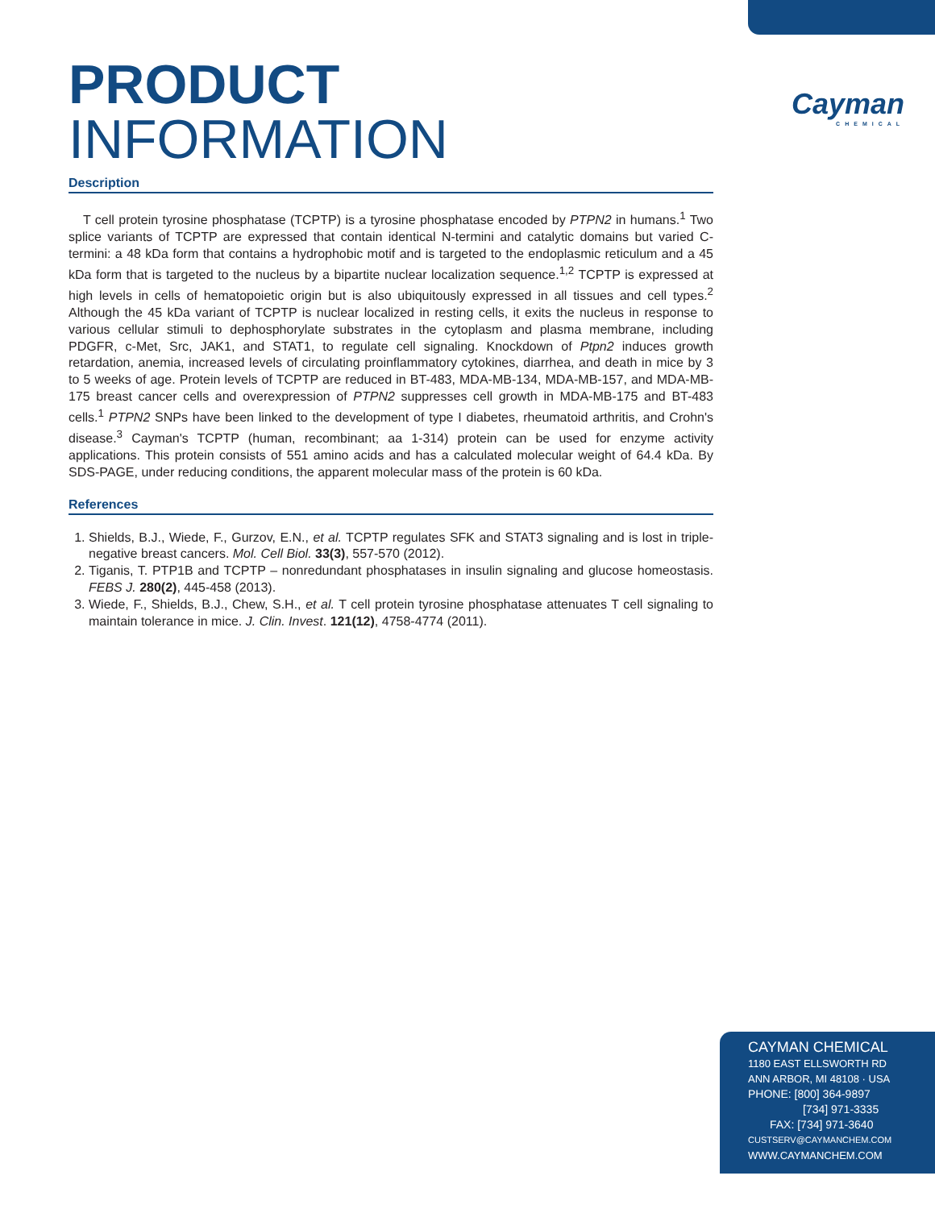Cayman
CHEMICAL
PRODUCT INFORMATION
Description
T cell protein tyrosine phosphatase (TCPTP) is a tyrosine phosphatase encoded by PTPN2 in humans.<sup>1</sup> Two splice variants of TCPTP are expressed that contain identical N-termini and catalytic domains but varied C-termini: a 48 kDa form that contains a hydrophobic motif and is targeted to the endoplasmic reticulum and a 45 kDa form that is targeted to the nucleus by a bipartite nuclear localization sequence.<sup>1,2</sup> TCPTP is expressed at high levels in cells of hematopoietic origin but is also ubiquitously expressed in all tissues and cell types.<sup>2</sup> Although the 45 kDa variant of TCPTP is nuclear localized in resting cells, it exits the nucleus in response to various cellular stimuli to dephosphorylate substrates in the cytoplasm and plasma membrane, including PDGFR, c-Met, Src, JAK1, and STAT1, to regulate cell signaling. Knockdown of Ptpn2 induces growth retardation, anemia, increased levels of circulating proinflammatory cytokines, diarrhea, and death in mice by 3 to 5 weeks of age. Protein levels of TCPTP are reduced in BT-483, MDA-MB-134, MDA-MB-157, and MDA-MB-175 breast cancer cells and overexpression of PTPN2 suppresses cell growth in MDA-MB-175 and BT-483 cells.<sup>1</sup> PTPN2 SNPs have been linked to the development of type I diabetes, rheumatoid arthritis, and Crohn's disease.<sup>3</sup> Cayman's TCPTP (human, recombinant; aa 1-314) protein can be used for enzyme activity applications. This protein consists of 551 amino acids and has a calculated molecular weight of 64.4 kDa. By SDS-PAGE, under reducing conditions, the apparent molecular mass of the protein is 60 kDa.
References
1. Shields, B.J., Wiede, F., Gurzov, E.N., et al. TCPTP regulates SFK and STAT3 signaling and is lost in triple-negative breast cancers. Mol. Cell Biol. 33(3), 557-570 (2012).
2. Tiganis, T. PTP1B and TCPTP – nonredundant phosphatases in insulin signaling and glucose homeostasis. FEBS J. 280(2), 445-458 (2013).
3. Wiede, F., Shields, B.J., Chew, S.H., et al. T cell protein tyrosine phosphatase attenuates T cell signaling to maintain tolerance in mice. J. Clin. Invest. 121(12), 4758-4774 (2011).
CAYMAN CHEMICAL
1180 EAST ELLSWORTH RD
ANN ARBOR, MI 48108 · USA
PHONE: [800] 364-9897
[734] 971-3335
FAX: [734] 971-3640
CUSTSERV@CAYMANCHEM.COM
WWW.CAYMANCHEM.COM